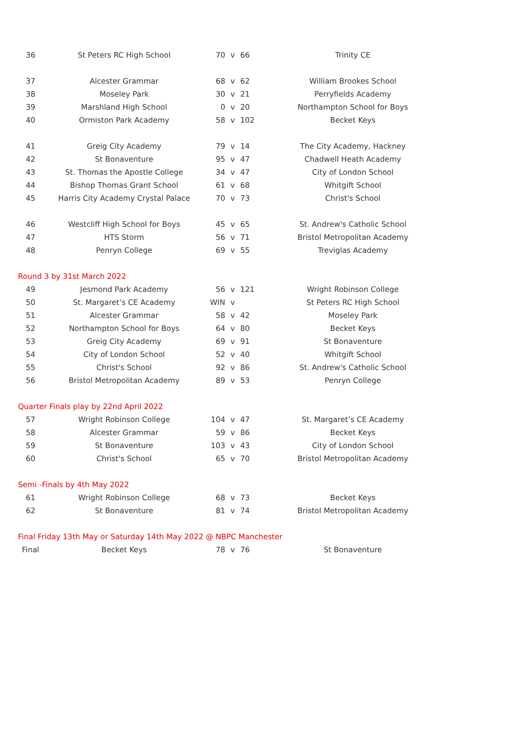| 36 | St Peters RC High School | 70 | v | 66 | Trinity CE |
| 37 | Alcester Grammar | 68 | v | 62 | William Brookes School |
| 38 | Moseley Park | 30 | v | 21 | Perryfields Academy |
| 39 | Marshland High School | 0 | v | 20 | Northampton School for Boys |
| 40 | Ormiston Park Academy | 58 | v | 102 | Becket Keys |
| 41 | Greig City Academy | 79 | v | 14 | The City Academy, Hackney |
| 42 | St Bonaventure | 95 | v | 47 | Chadwell Heath Academy |
| 43 | St. Thomas the Apostle College | 34 | v | 47 | City of London School |
| 44 | Bishop Thomas Grant School | 61 | v | 68 | Whitgift School |
| 45 | Harris City Academy Crystal Palace | 70 | v | 73 | Christ's School |
| 46 | Westcliff High School for Boys | 45 | v | 65 | St. Andrew's Catholic School |
| 47 | HTS Storm | 56 | v | 71 | Bristol Metropolitan Academy |
| 48 | Penryn College | 69 | v | 55 | Treviglas Academy |
| Round 3 by 31st March 2022 | | | | | |
| 49 | Jesmond Park Academy | 56 | v | 121 | Wright Robinson College |
| 50 | St. Margaret’s CE Academy | WIN | v | | St Peters RC High School |
| 51 | Alcester Grammar | 58 | v | 42 | Moseley Park |
| 52 | Northampton School for Boys | 64 | v | 80 | Becket Keys |
| 53 | Greig City Academy | 69 | v | 91 | St Bonaventure |
| 54 | City of London School | 52 | v | 40 | Whitgift School |
| 55 | Christ's School | 92 | v | 86 | St. Andrew's Catholic School |
| 56 | Bristol Metropolitan Academy | 89 | v | 53 | Penryn College |
| Quarter Finals play by 22nd April 2022 | | | | | |
| 57 | Wright Robinson College | 104 | v | 47 | St. Margaret’s CE Academy |
| 58 | Alcester Grammar | 59 | v | 86 | Becket Keys |
| 59 | St Bonaventure | 103 | v | 43 | City of London School |
| 60 | Christ's School | 65 | v | 70 | Bristol Metropolitan Academy |
| Semi -Finals by 4th May 2022 | | | | | |
| 61 | Wright Robinson College | 68 | v | 73 | Becket Keys |
| 62 | St Bonaventure | 81 | v | 74 | Bristol Metropolitan Academy |
| Final Friday 13th May or Saturday 14th May 2022 @ NBPC Manchester | | | | | |
| Final | Becket Keys | 78 | v | 76 | St Bonaventure |